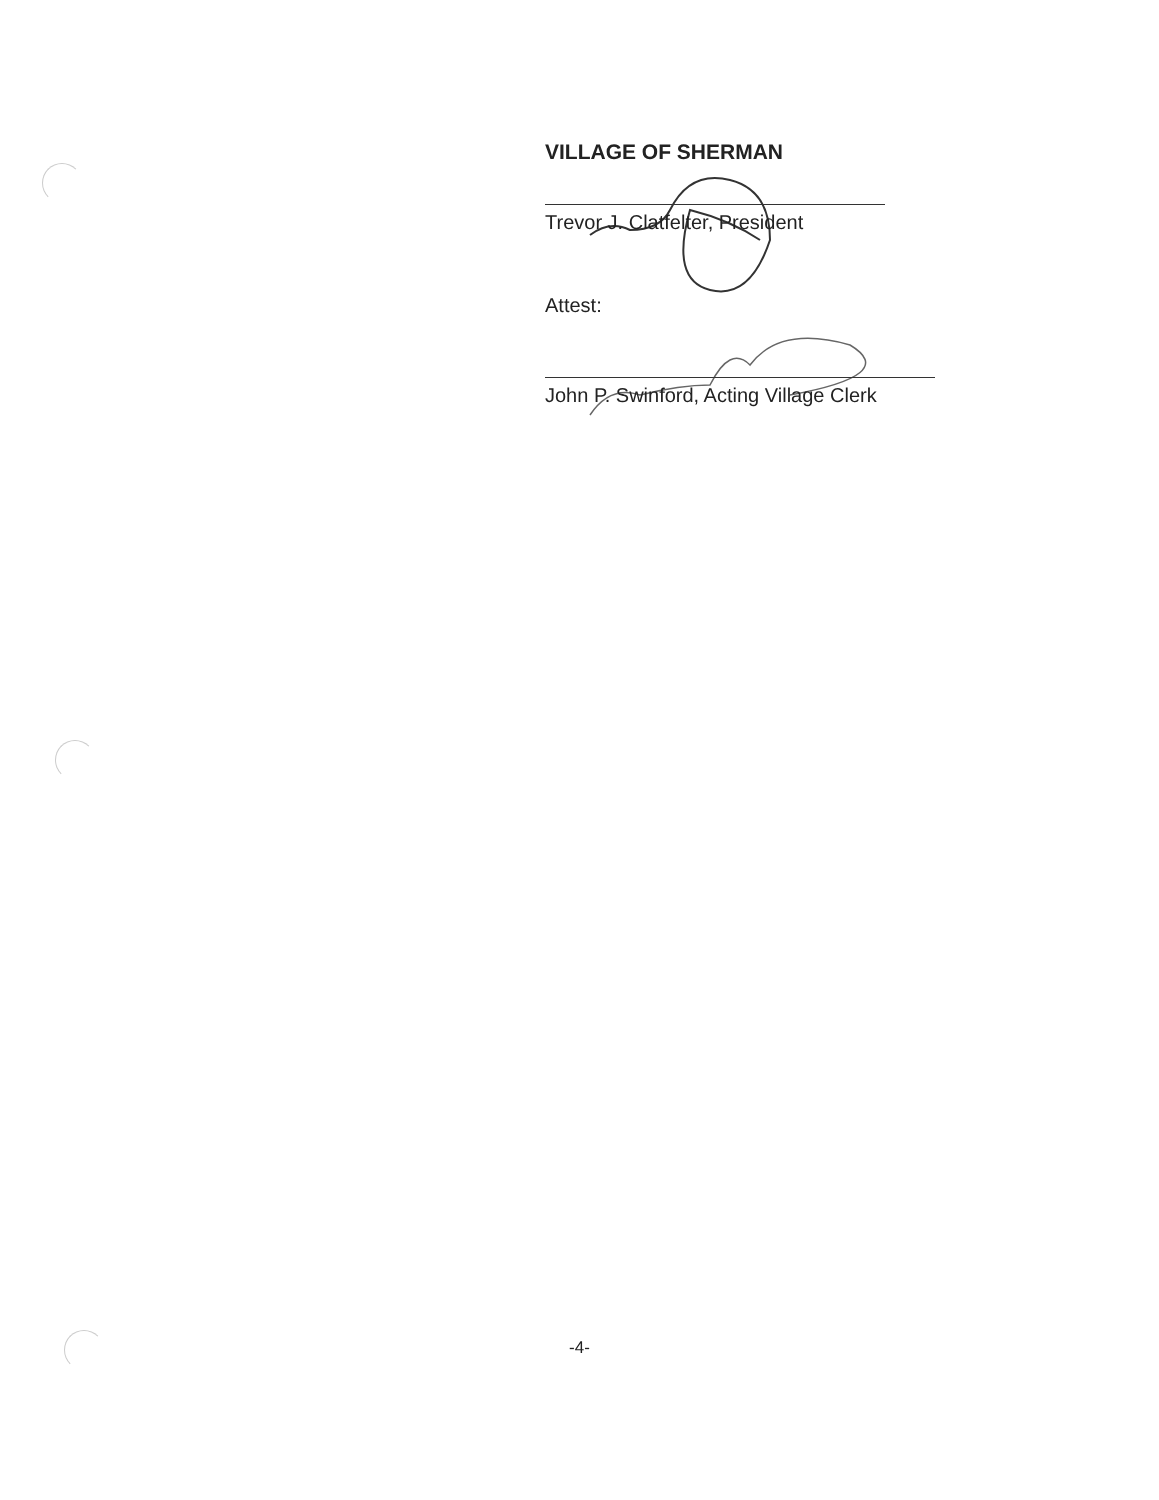VILLAGE OF SHERMAN
Trevor J. Clatfelter, President
Attest:
John P. Swinford, Acting Village Clerk
-4-